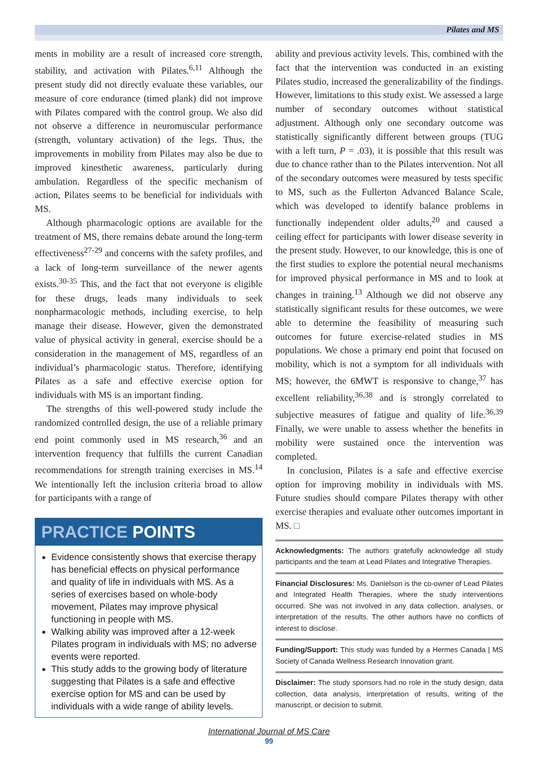Pilates and MS
ments in mobility are a result of increased core strength, stability, and activation with Pilates.<sup>6,11</sup> Although the present study did not directly evaluate these variables, our measure of core endurance (timed plank) did not improve with Pilates compared with the control group. We also did not observe a difference in neuromuscular performance (strength, voluntary activation) of the legs. Thus, the improvements in mobility from Pilates may also be due to improved kinesthetic awareness, particularly during ambulation. Regardless of the specific mechanism of action, Pilates seems to be beneficial for individuals with MS.
Although pharmacologic options are available for the treatment of MS, there remains debate around the long-term effectiveness<sup>27-29</sup> and concerns with the safety profiles, and a lack of long-term surveillance of the newer agents exists.<sup>30-35</sup> This, and the fact that not everyone is eligible for these drugs, leads many individuals to seek nonpharmacologic methods, including exercise, to help manage their disease. However, given the demonstrated value of physical activity in general, exercise should be a consideration in the management of MS, regardless of an individual’s pharmacologic status. Therefore, identifying Pilates as a safe and effective exercise option for individuals with MS is an important finding.
The strengths of this well-powered study include the randomized controlled design, the use of a reliable primary end point commonly used in MS research,<sup>36</sup> and an intervention frequency that fulfills the current Canadian recommendations for strength training exercises in MS.<sup>14</sup> We intentionally left the inclusion criteria broad to allow for participants with a range of
PRACTICE POINTS
Evidence consistently shows that exercise therapy has beneficial effects on physical performance and quality of life in individuals with MS. As a series of exercises based on whole-body movement, Pilates may improve physical functioning in people with MS.
Walking ability was improved after a 12-week Pilates program in individuals with MS; no adverse events were reported.
This study adds to the growing body of literature suggesting that Pilates is a safe and effective exercise option for MS and can be used by individuals with a wide range of ability levels.
ability and previous activity levels. This, combined with the fact that the intervention was conducted in an existing Pilates studio, increased the generalizability of the findings. However, limitations to this study exist. We assessed a large number of secondary outcomes without statistical adjustment. Although only one secondary outcome was statistically significantly different between groups (TUG with a left turn, P = .03), it is possible that this result was due to chance rather than to the Pilates intervention. Not all of the secondary outcomes were measured by tests specific to MS, such as the Fullerton Advanced Balance Scale, which was developed to identify balance problems in functionally independent older adults,<sup>20</sup> and caused a ceiling effect for participants with lower disease severity in the present study. However, to our knowledge, this is one of the first studies to explore the potential neural mechanisms for improved physical performance in MS and to look at changes in training.<sup>13</sup> Although we did not observe any statistically significant results for these outcomes, we were able to determine the feasibility of measuring such outcomes for future exercise-related studies in MS populations. We chose a primary end point that focused on mobility, which is not a symptom for all individuals with MS; however, the 6MWT is responsive to change,<sup>37</sup> has excellent reliability,<sup>36,38</sup> and is strongly correlated to subjective measures of fatigue and quality of life.<sup>36,39</sup> Finally, we were unable to assess whether the benefits in mobility were sustained once the intervention was completed.
In conclusion, Pilates is a safe and effective exercise option for improving mobility in individuals with MS. Future studies should compare Pilates therapy with other exercise therapies and evaluate other outcomes important in MS. □
Acknowledgments: The authors gratefully acknowledge all study participants and the team at Lead Pilates and Integrative Therapies.
Financial Disclosures: Ms. Danielson is the co-owner of Lead Pilates and Integrated Health Therapies, where the study interventions occurred. She was not involved in any data collection, analyses, or interpretation of the results. The other authors have no conflicts of interest to disclose.
Funding/Support: This study was funded by a Hermes Canada | MS Society of Canada Wellness Research Innovation grant.
Disclaimer: The study sponsors had no role in the study design, data collection, data analysis, interpretation of results, writing of the manuscript, or decision to submit.
International Journal of MS Care
99